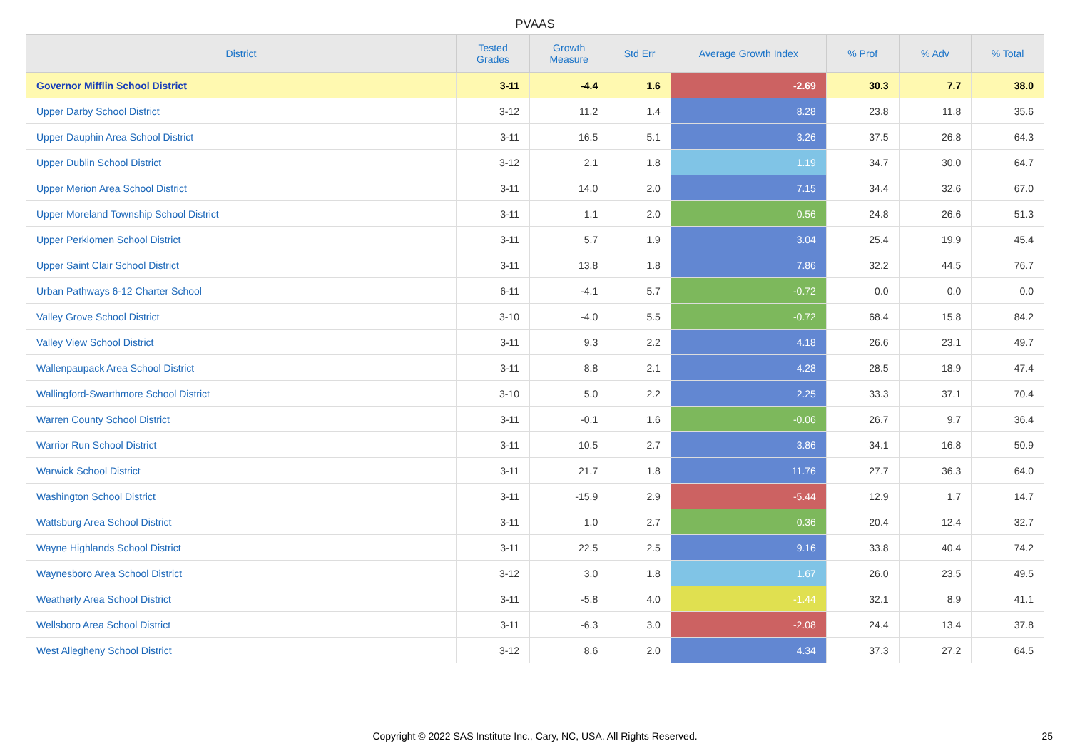PVAAS
| District | Tested Grades | Growth Measure | Std Err | Average Growth Index | % Prof | % Adv | % Total |
| --- | --- | --- | --- | --- | --- | --- | --- |
| Governor Mifflin School District | 3-11 | -4.4 | 1.6 | -2.69 | 30.3 | 7.7 | 38.0 |
| Upper Darby School District | 3-12 | 11.2 | 1.4 | 8.28 | 23.8 | 11.8 | 35.6 |
| Upper Dauphin Area School District | 3-11 | 16.5 | 5.1 | 3.26 | 37.5 | 26.8 | 64.3 |
| Upper Dublin School District | 3-12 | 2.1 | 1.8 | 1.19 | 34.7 | 30.0 | 64.7 |
| Upper Merion Area School District | 3-11 | 14.0 | 2.0 | 7.15 | 34.4 | 32.6 | 67.0 |
| Upper Moreland Township School District | 3-11 | 1.1 | 2.0 | 0.56 | 24.8 | 26.6 | 51.3 |
| Upper Perkiomen School District | 3-11 | 5.7 | 1.9 | 3.04 | 25.4 | 19.9 | 45.4 |
| Upper Saint Clair School District | 3-11 | 13.8 | 1.8 | 7.86 | 32.2 | 44.5 | 76.7 |
| Urban Pathways 6-12 Charter School | 6-11 | -4.1 | 5.7 | -0.72 | 0.0 | 0.0 | 0.0 |
| Valley Grove School District | 3-10 | -4.0 | 5.5 | -0.72 | 68.4 | 15.8 | 84.2 |
| Valley View School District | 3-11 | 9.3 | 2.2 | 4.18 | 26.6 | 23.1 | 49.7 |
| Wallenpaupack Area School District | 3-11 | 8.8 | 2.1 | 4.28 | 28.5 | 18.9 | 47.4 |
| Wallingford-Swarthmore School District | 3-10 | 5.0 | 2.2 | 2.25 | 33.3 | 37.1 | 70.4 |
| Warren County School District | 3-11 | -0.1 | 1.6 | -0.06 | 26.7 | 9.7 | 36.4 |
| Warrior Run School District | 3-11 | 10.5 | 2.7 | 3.86 | 34.1 | 16.8 | 50.9 |
| Warwick School District | 3-11 | 21.7 | 1.8 | 11.76 | 27.7 | 36.3 | 64.0 |
| Washington School District | 3-11 | -15.9 | 2.9 | -5.44 | 12.9 | 1.7 | 14.7 |
| Wattsburg Area School District | 3-11 | 1.0 | 2.7 | 0.36 | 20.4 | 12.4 | 32.7 |
| Wayne Highlands School District | 3-11 | 22.5 | 2.5 | 9.16 | 33.8 | 40.4 | 74.2 |
| Waynesboro Area School District | 3-12 | 3.0 | 1.8 | 1.67 | 26.0 | 23.5 | 49.5 |
| Weatherly Area School District | 3-11 | -5.8 | 4.0 | -1.44 | 32.1 | 8.9 | 41.1 |
| Wellsboro Area School District | 3-11 | -6.3 | 3.0 | -2.08 | 24.4 | 13.4 | 37.8 |
| West Allegheny School District | 3-12 | 8.6 | 2.0 | 4.34 | 37.3 | 27.2 | 64.5 |
Copyright © 2022 SAS Institute Inc., Cary, NC, USA. All Rights Reserved.
25